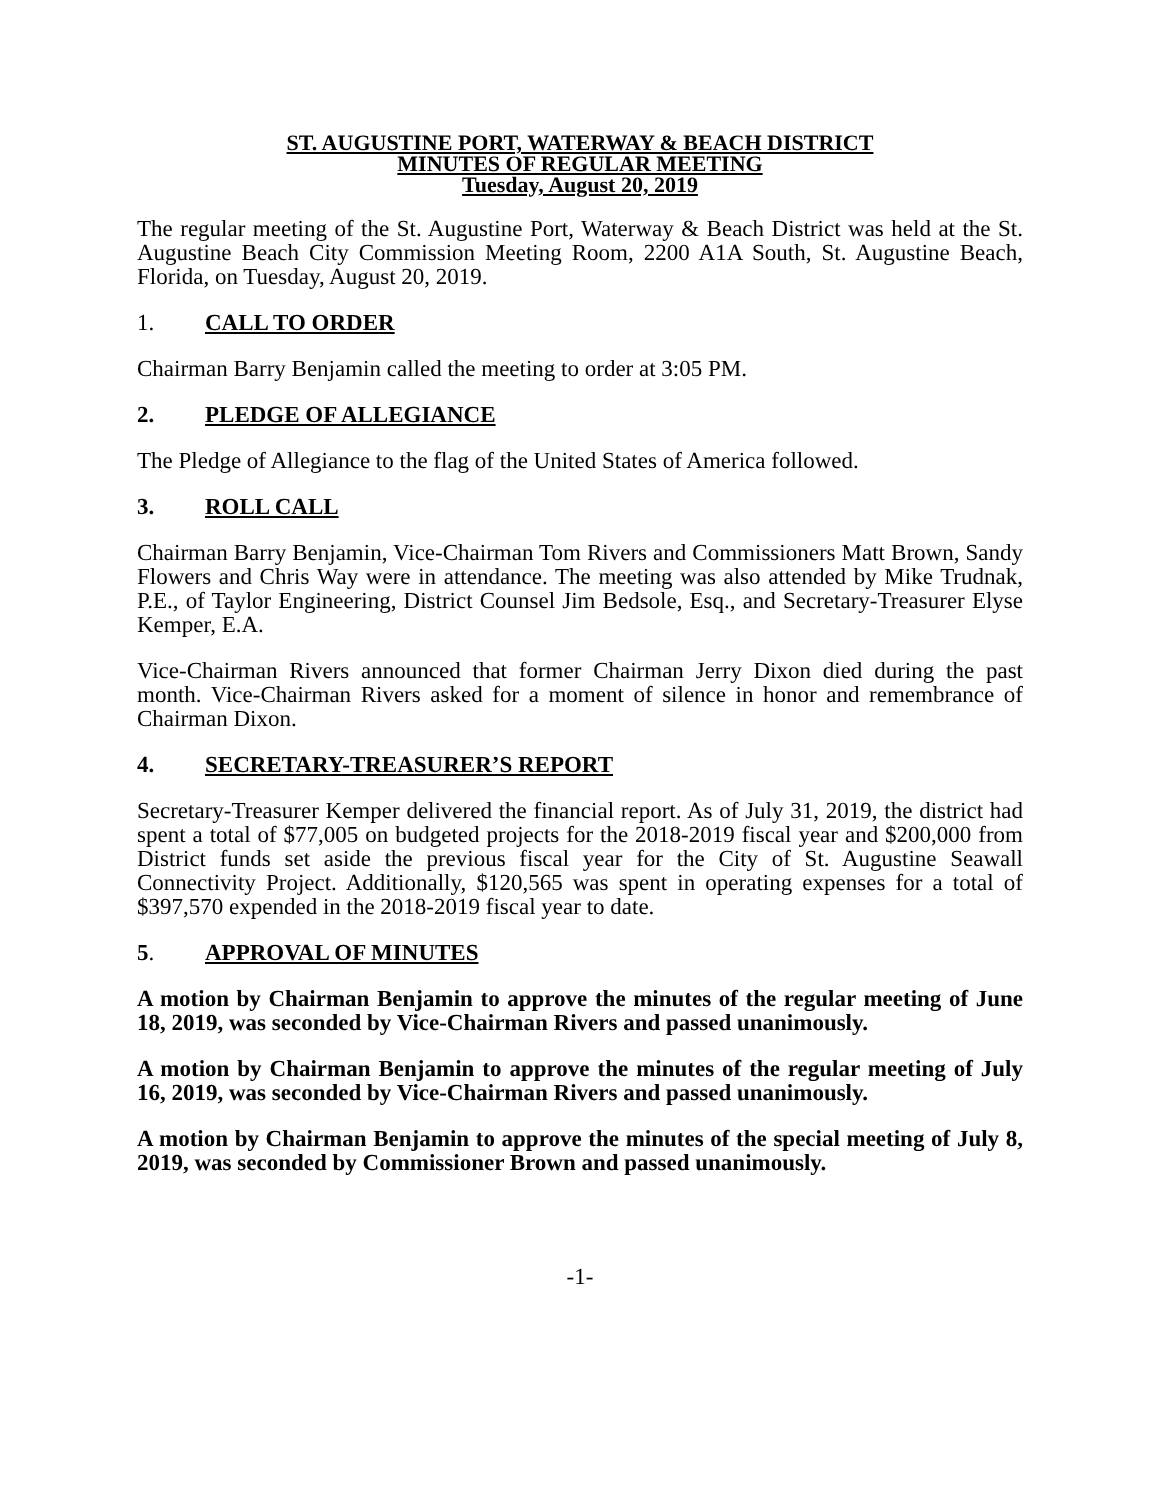ST. AUGUSTINE PORT, WATERWAY & BEACH DISTRICT
MINUTES OF REGULAR MEETING
Tuesday, August 20, 2019
The regular meeting of the St. Augustine Port, Waterway & Beach District was held at the St. Augustine Beach City Commission Meeting Room, 2200 A1A South, St. Augustine Beach, Florida, on Tuesday, August 20, 2019.
1. CALL TO ORDER
Chairman Barry Benjamin called the meeting to order at 3:05 PM.
2. PLEDGE OF ALLEGIANCE
The Pledge of Allegiance to the flag of the United States of America followed.
3. ROLL CALL
Chairman Barry Benjamin, Vice-Chairman Tom Rivers and Commissioners Matt Brown, Sandy Flowers and Chris Way were in attendance. The meeting was also attended by Mike Trudnak, P.E., of Taylor Engineering, District Counsel Jim Bedsole, Esq., and Secretary-Treasurer Elyse Kemper, E.A.
Vice-Chairman Rivers announced that former Chairman Jerry Dixon died during the past month. Vice-Chairman Rivers asked for a moment of silence in honor and remembrance of Chairman Dixon.
4. SECRETARY-TREASURER’S REPORT
Secretary-Treasurer Kemper delivered the financial report. As of July 31, 2019, the district had spent a total of $77,005 on budgeted projects for the 2018-2019 fiscal year and $200,000 from District funds set aside the previous fiscal year for the City of St. Augustine Seawall Connectivity Project. Additionally, $120,565 was spent in operating expenses for a total of $397,570 expended in the 2018-2019 fiscal year to date.
5. APPROVAL OF MINUTES
A motion by Chairman Benjamin to approve the minutes of the regular meeting of June 18, 2019, was seconded by Vice-Chairman Rivers and passed unanimously.
A motion by Chairman Benjamin to approve the minutes of the regular meeting of July 16, 2019, was seconded by Vice-Chairman Rivers and passed unanimously.
A motion by Chairman Benjamin to approve the minutes of the special meeting of July 8, 2019, was seconded by Commissioner Brown and passed unanimously.
-1-